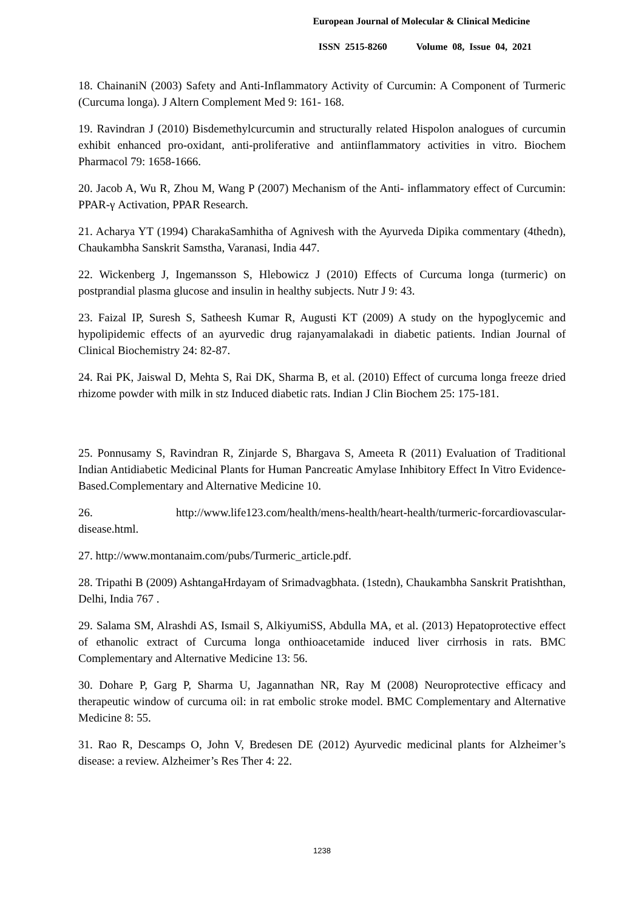European Journal of Molecular & Clinical Medicine
ISSN 2515-8260 Volume 08, Issue 04, 2021
18. ChainaniN (2003) Safety and Anti-Inflammatory Activity of Curcumin: A Component of Turmeric (Curcuma longa). J Altern Complement Med 9: 161- 168.
19. Ravindran J (2010) Bisdemethylcurcumin and structurally related Hispolon analogues of curcumin exhibit enhanced pro-oxidant, anti-proliferative and antiinflammatory activities in vitro. Biochem Pharmacol 79: 1658-1666.
20. Jacob A, Wu R, Zhou M, Wang P (2007) Mechanism of the Anti- inflammatory effect of Curcumin: PPAR-γ Activation, PPAR Research.
21. Acharya YT (1994) CharakaSamhitha of Agnivesh with the Ayurveda Dipika commentary (4thedn), Chaukambha Sanskrit Samstha, Varanasi, India 447.
22. Wickenberg J, Ingemansson S, Hlebowicz J (2010) Effects of Curcuma longa (turmeric) on postprandial plasma glucose and insulin in healthy subjects. Nutr J 9: 43.
23. Faizal IP, Suresh S, Satheesh Kumar R, Augusti KT (2009) A study on the hypoglycemic and hypolipidemic effects of an ayurvedic drug rajanyamalakadi in diabetic patients. Indian Journal of Clinical Biochemistry 24: 82-87.
24. Rai PK, Jaiswal D, Mehta S, Rai DK, Sharma B, et al. (2010) Effect of curcuma longa freeze dried rhizome powder with milk in stz Induced diabetic rats. Indian J Clin Biochem 25: 175-181.
25. Ponnusamy S, Ravindran R, Zinjarde S, Bhargava S, Ameeta R (2011) Evaluation of Traditional Indian Antidiabetic Medicinal Plants for Human Pancreatic Amylase Inhibitory Effect In Vitro Evidence-Based.Complementary and Alternative Medicine 10.
26. http://www.life123.com/health/mens-health/heart-health/turmeric-forcardiovascular-disease.html.
27. http://www.montanaim.com/pubs/Turmeric_article.pdf.
28. Tripathi B (2009) AshtangaHrdayam of Srimadvagbhata. (1stedn), Chaukambha Sanskrit Pratishthan, Delhi, India 767 .
29. Salama SM, Alrashdi AS, Ismail S, AlkiyumiSS, Abdulla MA, et al. (2013) Hepatoprotective effect of ethanolic extract of Curcuma longa onthioacetamide induced liver cirrhosis in rats. BMC Complementary and Alternative Medicine 13: 56.
30. Dohare P, Garg P, Sharma U, Jagannathan NR, Ray M (2008) Neuroprotective efficacy and therapeutic window of curcuma oil: in rat embolic stroke model. BMC Complementary and Alternative Medicine 8: 55.
31. Rao R, Descamps O, John V, Bredesen DE (2012) Ayurvedic medicinal plants for Alzheimer’s disease: a review. Alzheimer’s Res Ther 4: 22.
1238